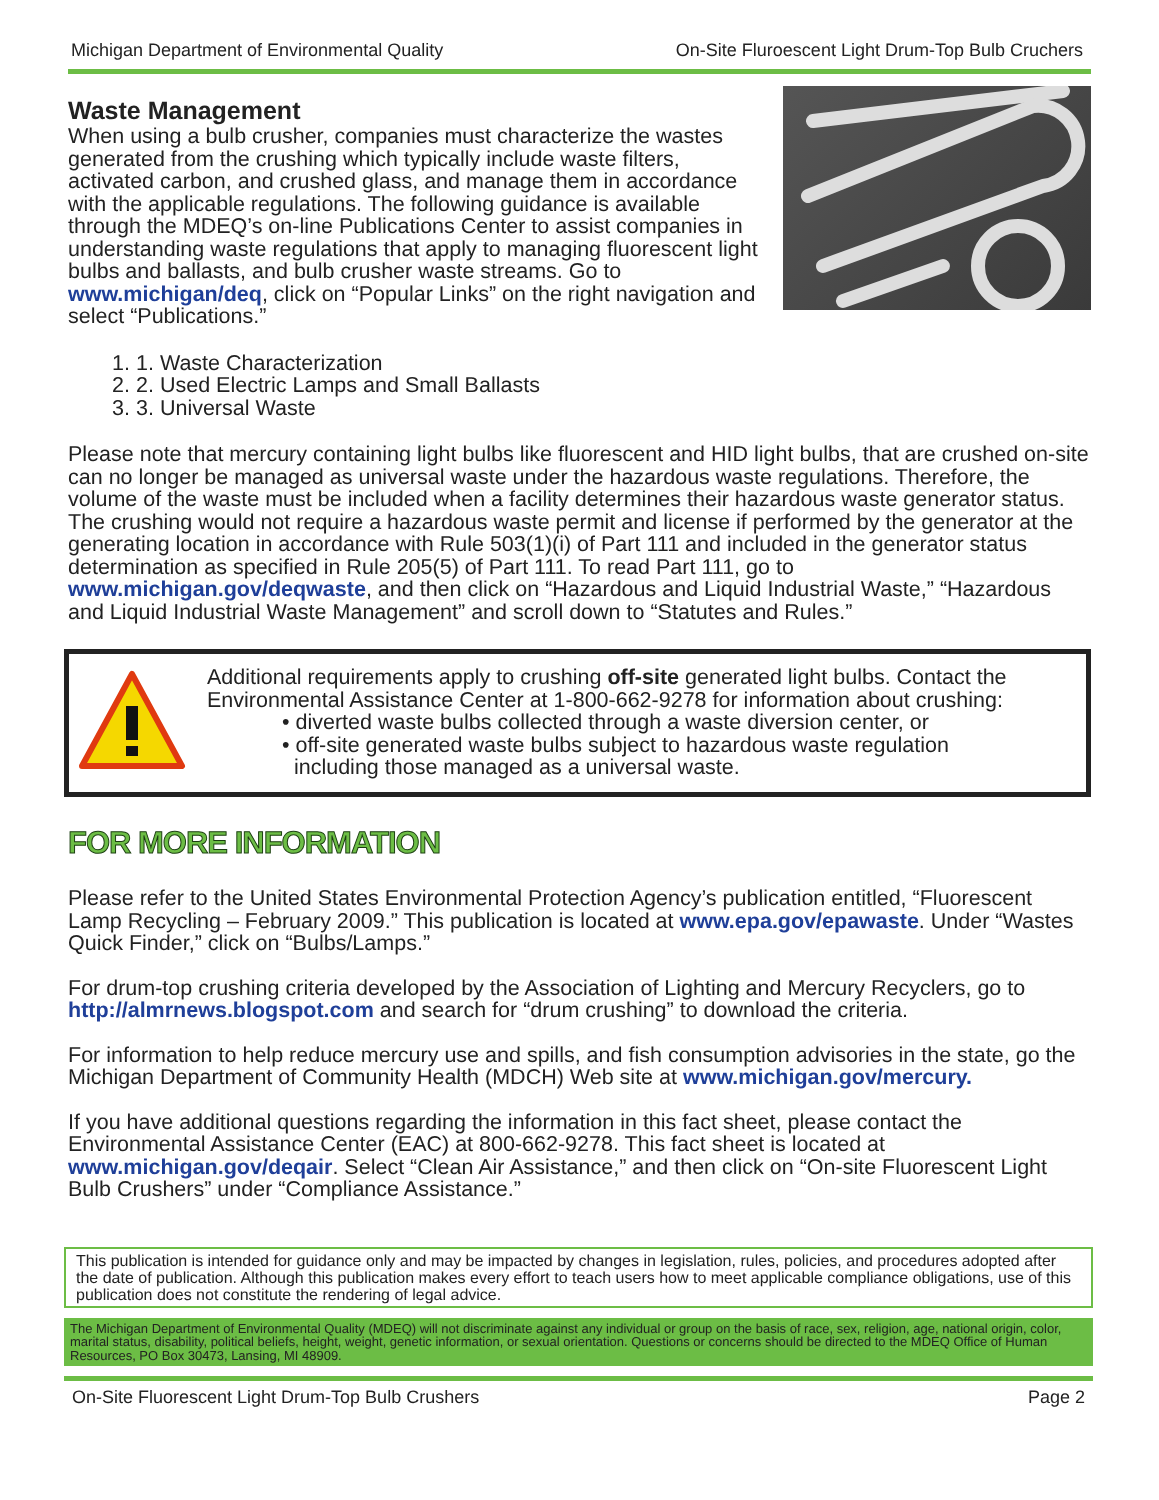Michigan Department of Environmental Quality On-Site Fluroescent Light Drum-Top Bulb Cruchers
Waste Management
When using a bulb crusher, companies must characterize the wastes generated from the crushing which typically include waste filters, activated carbon, and crushed glass, and manage them in accordance with the applicable regulations. The following guidance is available through the MDEQ’s on-line Publications Center to assist companies in understanding waste regulations that apply to managing fluorescent light bulbs and ballasts, and bulb crusher waste streams. Go to www.michigan/deq, click on “Popular Links” on the right navigation and select “Publications.”
1. 1. Waste Characterization
2. 2. Used Electric Lamps and Small Ballasts
3. 3. Universal Waste
Please note that mercury containing light bulbs like fluorescent and HID light bulbs, that are crushed on-site can no longer be managed as universal waste under the hazardous waste regulations. Therefore, the volume of the waste must be included when a facility determines their hazardous waste generator status. The crushing would not require a hazardous waste permit and license if performed by the generator at the generating location in accordance with Rule 503(1)(i) of Part 111 and included in the generator status determination as specified in Rule 205(5) of Part 111. To read Part 111, go to www.michigan.gov/deqwaste, and then click on “Hazardous and Liquid Industrial Waste,” “Hazardous and Liquid Industrial Waste Management” and scroll down to “Statutes and Rules.”
Additional requirements apply to crushing off-site generated light bulbs. Contact the Environmental Assistance Center at 1-800-662-9278 for information about crushing:
• diverted waste bulbs collected through a waste diversion center, or
• off-site generated waste bulbs subject to hazardous waste regulation
including those managed as a universal waste.
FOR MORE INFORMATION
Please refer to the United States Environmental Protection Agency’s publication entitled, “Fluorescent Lamp Recycling – February 2009.” This publication is located at www.epa.gov/epawaste. Under “Wastes Quick Finder,” click on “Bulbs/Lamps.”
For drum-top crushing criteria developed by the Association of Lighting and Mercury Recyclers, go to http://almrnews.blogspot.com and search for “drum crushing” to download the criteria.
For information to help reduce mercury use and spills, and fish consumption advisories in the state, go the Michigan Department of Community Health (MDCH) Web site at www.michigan.gov/mercury.
If you have additional questions regarding the information in this fact sheet, please contact the Environmental Assistance Center (EAC) at 800-662-9278. This fact sheet is located at www.michigan.gov/deqair. Select “Clean Air Assistance,” and then click on “On-site Fluorescent Light Bulb Crushers” under “Compliance Assistance.”
This publication is intended for guidance only and may be impacted by changes in legislation, rules, policies, and procedures adopted after the date of publication. Although this publication makes every effort to teach users how to meet applicable compliance obligations, use of this publication does not constitute the rendering of legal advice.
The Michigan Department of Environmental Quality (MDEQ) will not discriminate against any individual or group on the basis of race, sex, religion, age, national origin, color, marital status, disability, political beliefs, height, weight, genetic information, or sexual orientation. Questions or concerns should be directed to the MDEQ Office of Human Resources, PO Box 30473, Lansing, MI 48909.
On-Site Fluorescent Light Drum-Top Bulb Crushers Page 2